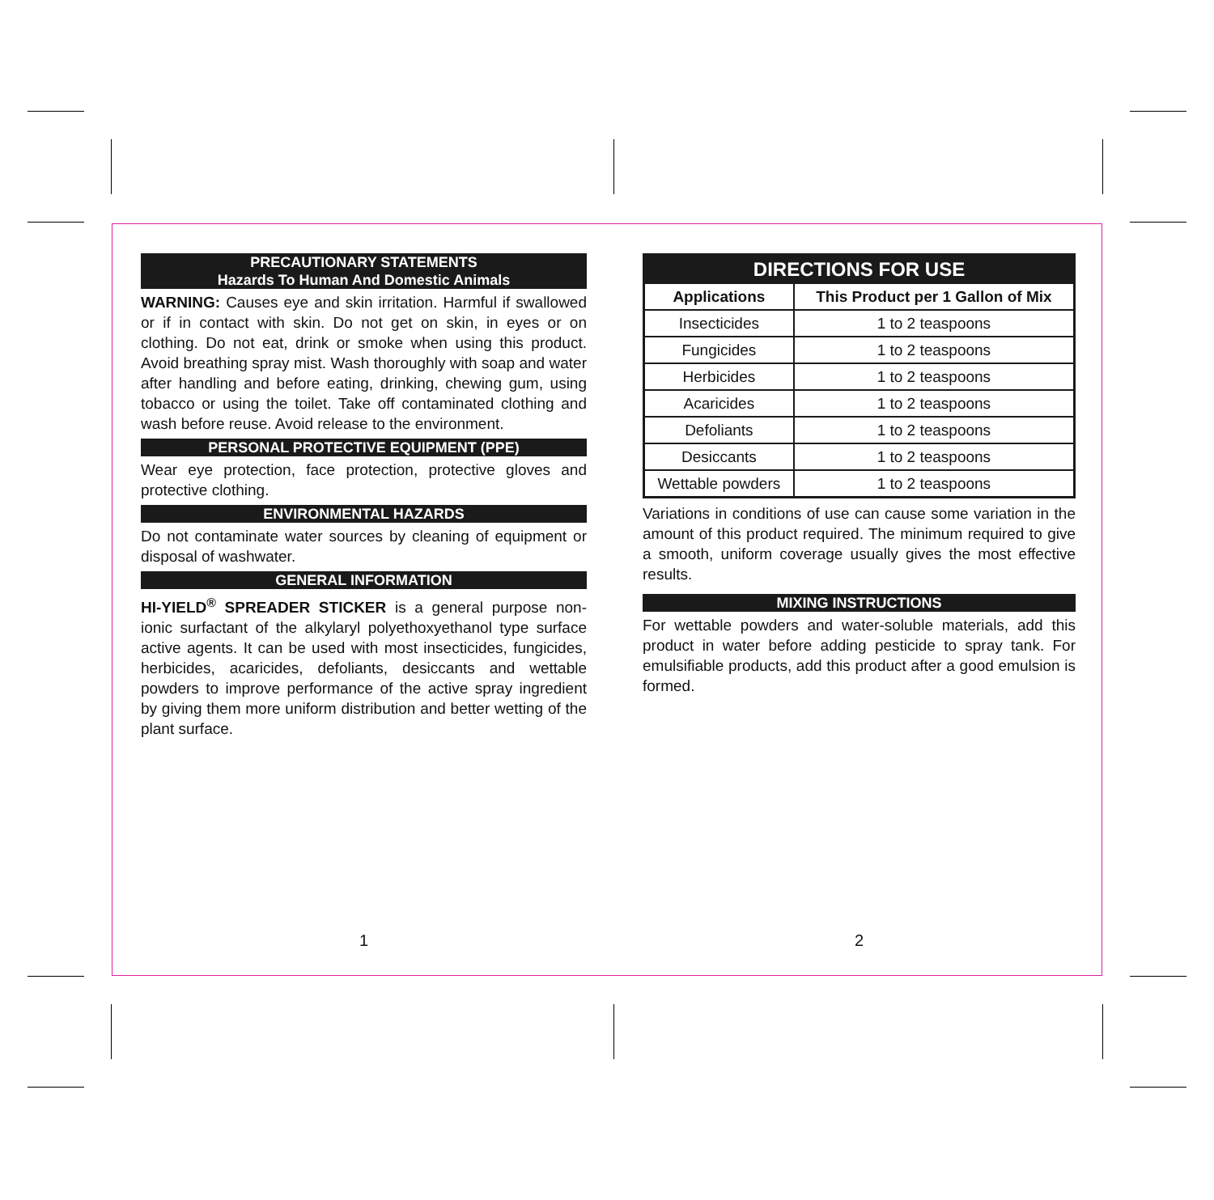PRECAUTIONARY STATEMENTS
Hazards To Human And Domestic Animals
WARNING: Causes eye and skin irritation. Harmful if swallowed or if in contact with skin. Do not get on skin, in eyes or on clothing. Do not eat, drink or smoke when using this product. Avoid breathing spray mist. Wash thoroughly with soap and water after handling and before eating, drinking, chewing gum, using tobacco or using the toilet. Take off contaminated clothing and wash before reuse. Avoid release to the environment.
PERSONAL PROTECTIVE EQUIPMENT (PPE)
Wear eye protection, face protection, protective gloves and protective clothing.
ENVIRONMENTAL HAZARDS
Do not contaminate water sources by cleaning of equipment or disposal of washwater.
GENERAL INFORMATION
HI-YIELD<sup>®</sup> SPREADER STICKER is a general purpose non-ionic surfactant of the alkylaryl polyethoxyethanol type surface active agents. It can be used with most insecticides, fungicides, herbicides, acaricides, defoliants, desiccants and wettable powders to improve performance of the active spray ingredient by giving them more uniform distribution and better wetting of the plant surface.
| DIRECTIONS FOR USE | |
| --- | --- |
| Applications | This Product per 1 Gallon of Mix |
| Insecticides | 1 to 2 teaspoons |
| Fungicides | 1 to 2 teaspoons |
| Herbicides | 1 to 2 teaspoons |
| Acaricides | 1 to 2 teaspoons |
| Defoliants | 1 to 2 teaspoons |
| Desiccants | 1 to 2 teaspoons |
| Wettable powders | 1 to 2 teaspoons |
Variations in conditions of use can cause some variation in the amount of this product required. The minimum required to give a smooth, uniform coverage usually gives the most effective results.
MIXING INSTRUCTIONS
For wettable powders and water-soluble materials, add this product in water before adding pesticide to spray tank. For emulsifiable products, add this product after a good emulsion is formed.
1 2